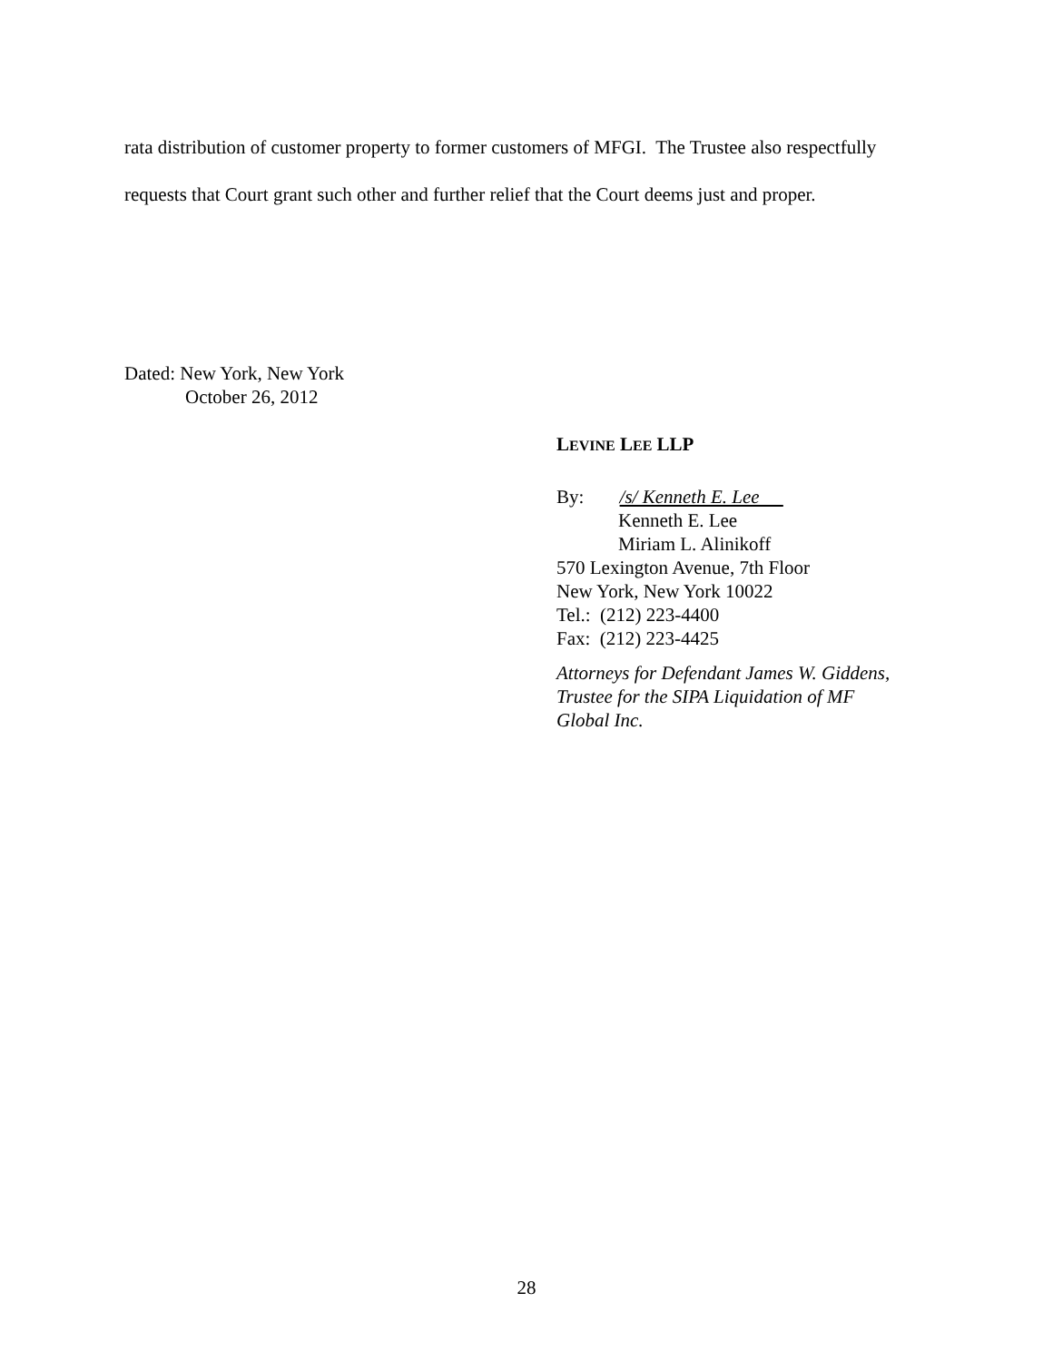rata distribution of customer property to former customers of MFGI. The Trustee also respectfully requests that Court grant such other and further relief that the Court deems just and proper.
Dated: New York, New York
October 26, 2012
LEVINE LEE LLP
By: /s/ Kenneth E. Lee
Kenneth E. Lee
Miriam L. Alinikoff
570 Lexington Avenue, 7th Floor
New York, New York 10022
Tel.: (212) 223-4400
Fax: (212) 223-4425
Attorneys for Defendant James W. Giddens,
Trustee for the SIPA Liquidation of MF
Global Inc.
28